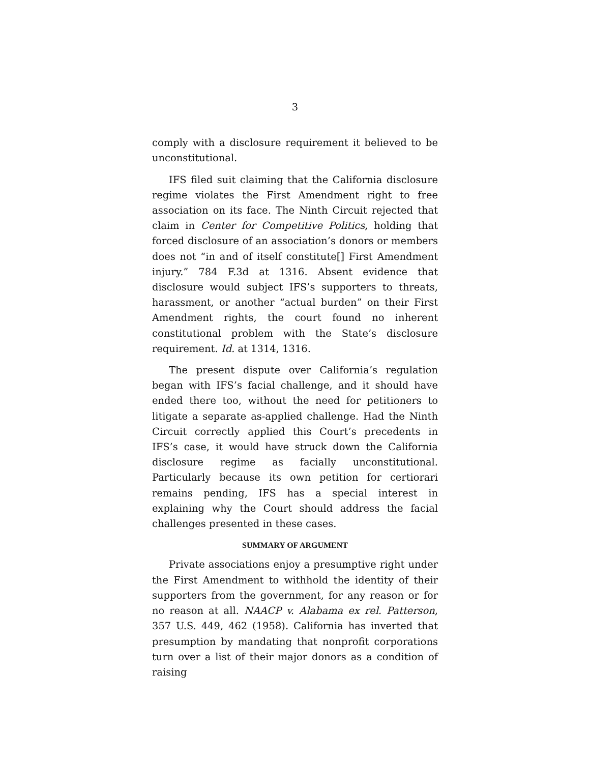3
comply with a disclosure requirement it believed to be unconstitutional.
IFS filed suit claiming that the California disclosure regime violates the First Amendment right to free association on its face. The Ninth Circuit rejected that claim in Center for Competitive Politics, holding that forced disclosure of an association’s donors or members does not “in and of itself constitute[] First Amendment injury.” 784 F.3d at 1316. Absent evidence that disclosure would subject IFS’s supporters to threats, harassment, or another “actual burden” on their First Amendment rights, the court found no inherent constitutional problem with the State’s disclosure requirement. Id. at 1314, 1316.
The present dispute over California’s regulation began with IFS’s facial challenge, and it should have ended there too, without the need for petitioners to litigate a separate as-applied challenge. Had the Ninth Circuit correctly applied this Court’s precedents in IFS’s case, it would have struck down the California disclosure regime as facially unconstitutional. Particularly because its own petition for certiorari remains pending, IFS has a special interest in explaining why the Court should address the facial challenges presented in these cases.
SUMMARY OF ARGUMENT
Private associations enjoy a presumptive right under the First Amendment to withhold the identity of their supporters from the government, for any reason or for no reason at all. NAACP v. Alabama ex rel. Patterson, 357 U.S. 449, 462 (1958). California has inverted that presumption by mandating that nonprofit corporations turn over a list of their major donors as a condition of raising